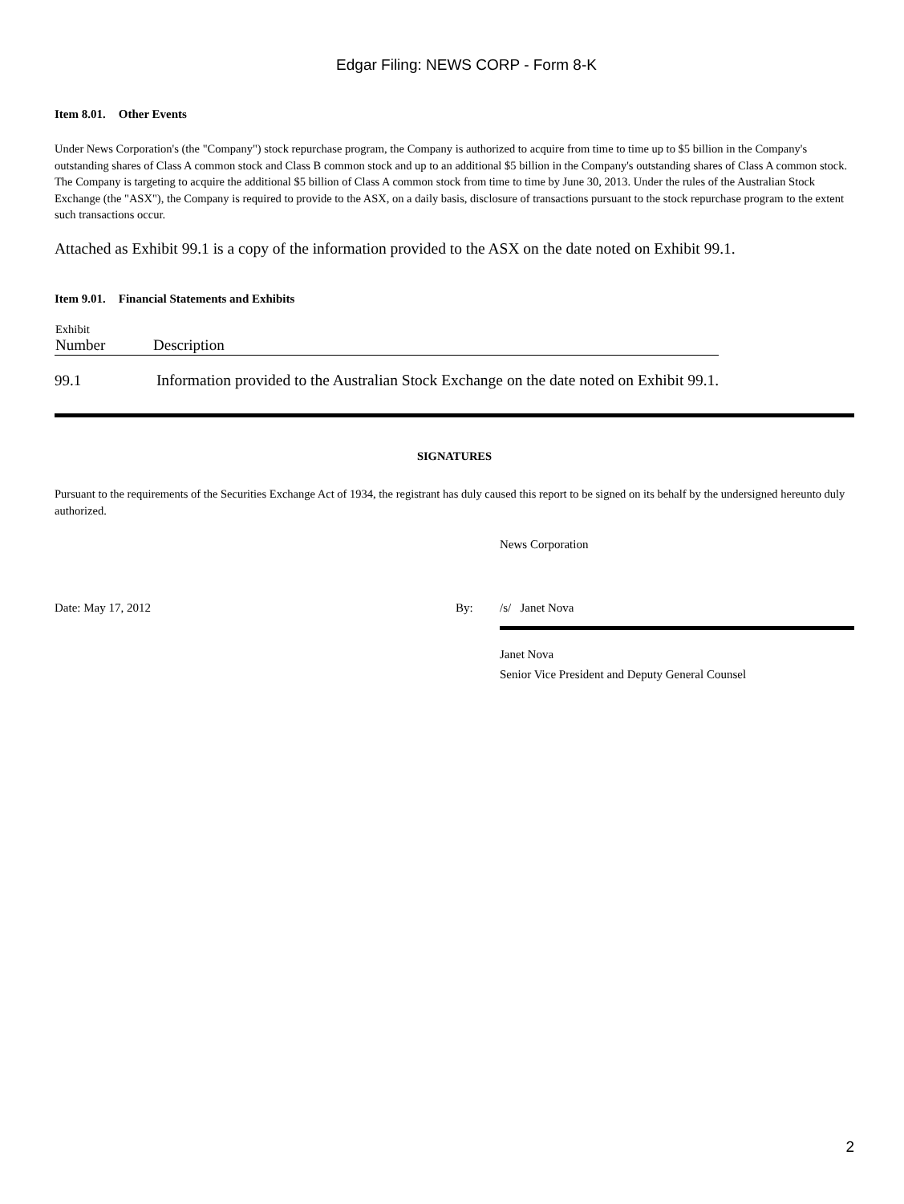Edgar Filing: NEWS CORP - Form 8-K
Item 8.01. Other Events
Under News Corporation's (the "Company") stock repurchase program, the Company is authorized to acquire from time to time up to $5 billion in the Company's outstanding shares of Class A common stock and Class B common stock and up to an additional $5 billion in the Company's outstanding shares of Class A common stock. The Company is targeting to acquire the additional $5 billion of Class A common stock from time to time by June 30, 2013. Under the rules of the Australian Stock Exchange (the "ASX"), the Company is required to provide to the ASX, on a daily basis, disclosure of transactions pursuant to the stock repurchase program to the extent such transactions occur.
Attached as Exhibit 99.1 is a copy of the information provided to the ASX on the date noted on Exhibit 99.1.
Item 9.01. Financial Statements and Exhibits
| Exhibit Number | Description |
| --- | --- |
| 99.1 | Information provided to the Australian Stock Exchange on the date noted on Exhibit 99.1. |
SIGNATURES
Pursuant to the requirements of the Securities Exchange Act of 1934, the registrant has duly caused this report to be signed on its behalf by the undersigned hereunto duly authorized.
News Corporation
Date: May 17, 2012 By: /s/ Janet Nova
Janet Nova
Senior Vice President and Deputy General Counsel
2